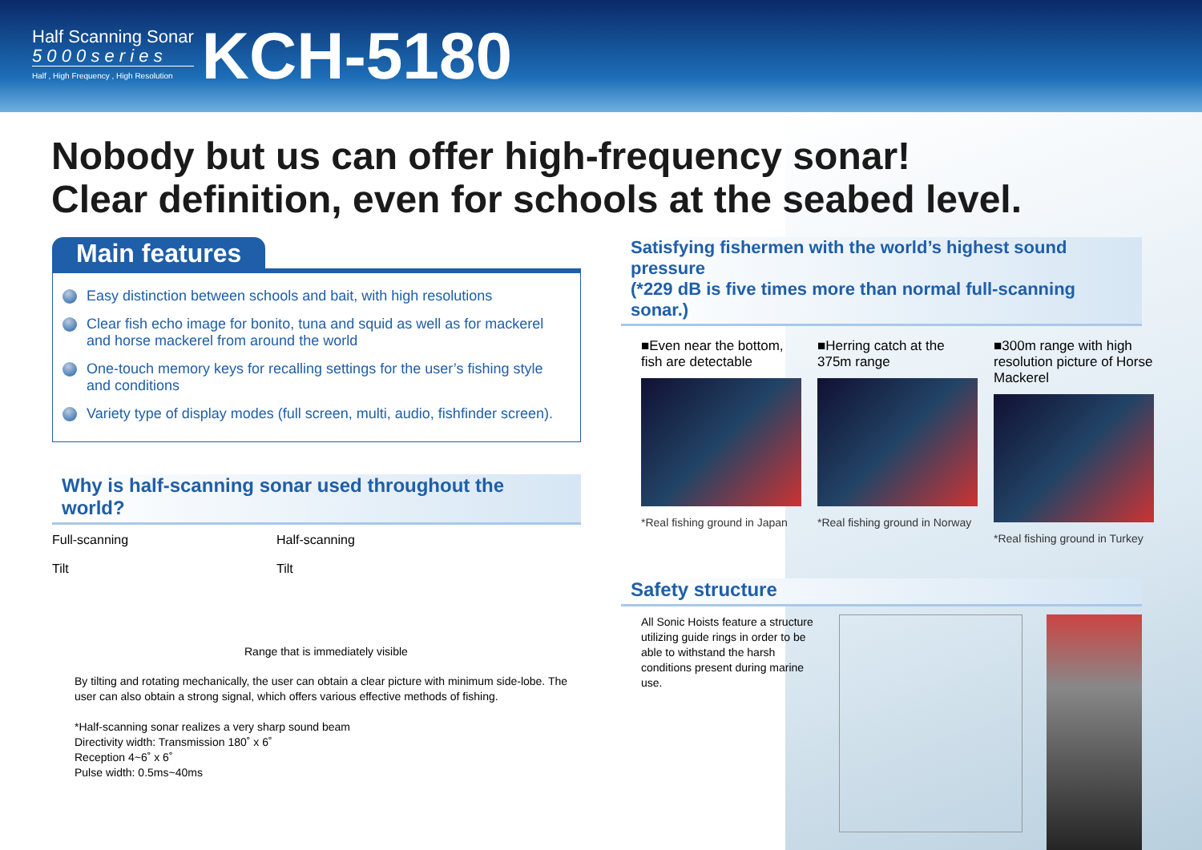Half Scanning Sonar
5 0 0 0 s e r i e s
Half , High Frequency , High Resolution
KCH-5180
Nobody but us can offer high-frequency sonar!
Clear definition, even for schools at the seabed level.
Main features
Easy distinction between schools and bait, with high resolutions
Clear fish echo image for bonito, tuna and squid as well as for mackerel and horse mackerel from around the world
One-touch memory keys for recalling settings for the user’s fishing style and conditions
Variety type of display modes (full screen, multi, audio, fishfinder screen).
Why is half-scanning sonar used throughout the world?
Full-scanning
Tilt
Half-scanning
Tilt
Range that is immediately visible
By tilting and rotating mechanically, the user can obtain a clear picture with minimum side-lobe. The user can also obtain a strong signal, which offers various effective methods of fishing.
*Half-scanning sonar realizes a very sharp sound beam
Directivity width: Transmission 180˚ x 6˚
Reception 4~6˚ x 6˚
Pulse width: 0.5ms~40ms
Satisfying fishermen with the world’s highest sound pressure
(*229 dB is five times more than normal full-scanning sonar.)
■Even near the bottom, fish are detectable
*Real fishing ground in Japan
■Herring catch at the 375m range
*Real fishing ground in Norway
■300m range with high resolution picture of Horse Mackerel
*Real fishing ground in Turkey
Safety structure
All Sonic Hoists feature a structure utilizing guide rings in order to be able to withstand the harsh conditions present during marine use.